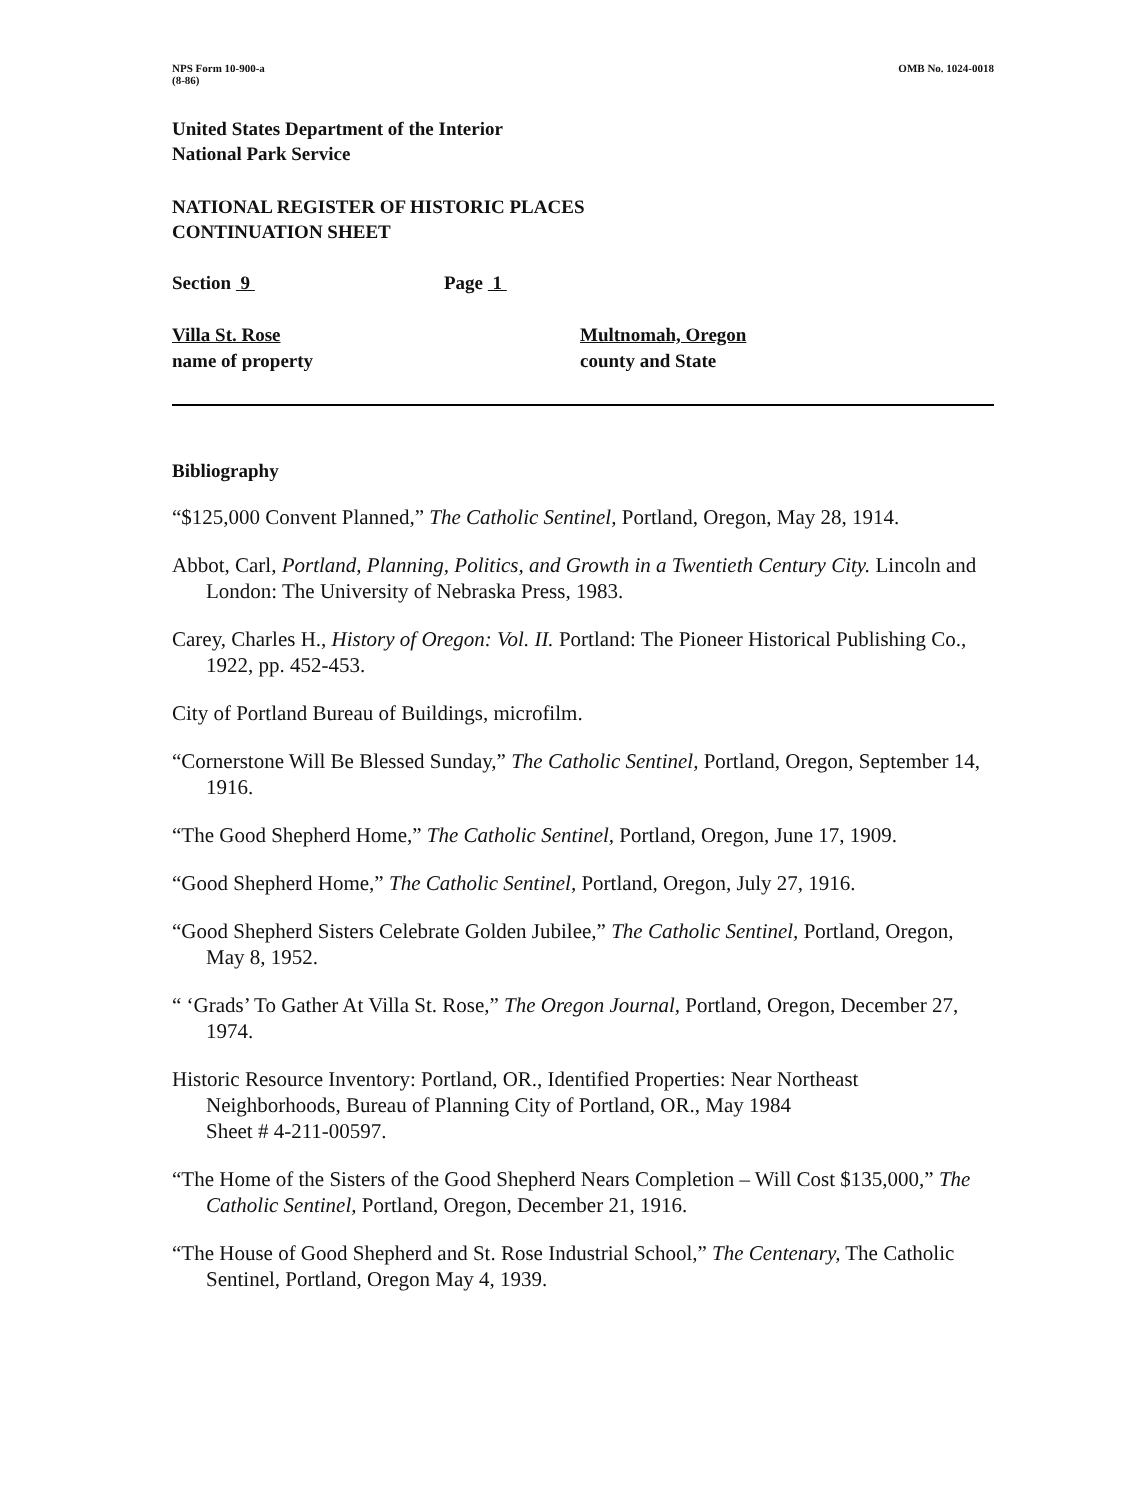NPS Form 10-900-a
(8-86)
OMB No. 1024-0018
United States Department of the Interior
National Park Service
NATIONAL REGISTER OF HISTORIC PLACES
CONTINUATION SHEET
Section 9 Page 1
Villa St. Rose
name of property
Multnomah, Oregon
county and State
Bibliography
“$125,000 Convent Planned,” The Catholic Sentinel, Portland, Oregon, May 28, 1914.
Abbot, Carl, Portland, Planning, Politics, and Growth in a Twentieth Century City. Lincoln and London: The University of Nebraska Press, 1983.
Carey, Charles H., History of Oregon: Vol. II. Portland: The Pioneer Historical Publishing Co., 1922, pp. 452-453.
City of Portland Bureau of Buildings, microfilm.
“Cornerstone Will Be Blessed Sunday,” The Catholic Sentinel, Portland, Oregon, September 14, 1916.
“The Good Shepherd Home,” The Catholic Sentinel, Portland, Oregon, June 17, 1909.
“Good Shepherd Home,” The Catholic Sentinel, Portland, Oregon, July 27, 1916.
“Good Shepherd Sisters Celebrate Golden Jubilee,” The Catholic Sentinel, Portland, Oregon, May 8, 1952.
“ ‘Grads’ To Gather At Villa St. Rose,” The Oregon Journal, Portland, Oregon, December 27, 1974.
Historic Resource Inventory: Portland, OR., Identified Properties: Near Northeast Neighborhoods, Bureau of Planning City of Portland, OR., May 1984
Sheet # 4-211-00597.
“The Home of the Sisters of the Good Shepherd Nears Completion – Will Cost $135,000,” The Catholic Sentinel, Portland, Oregon, December 21, 1916.
“The House of Good Shepherd and St. Rose Industrial School,” The Centenary, The Catholic Sentinel, Portland, Oregon May 4, 1939.